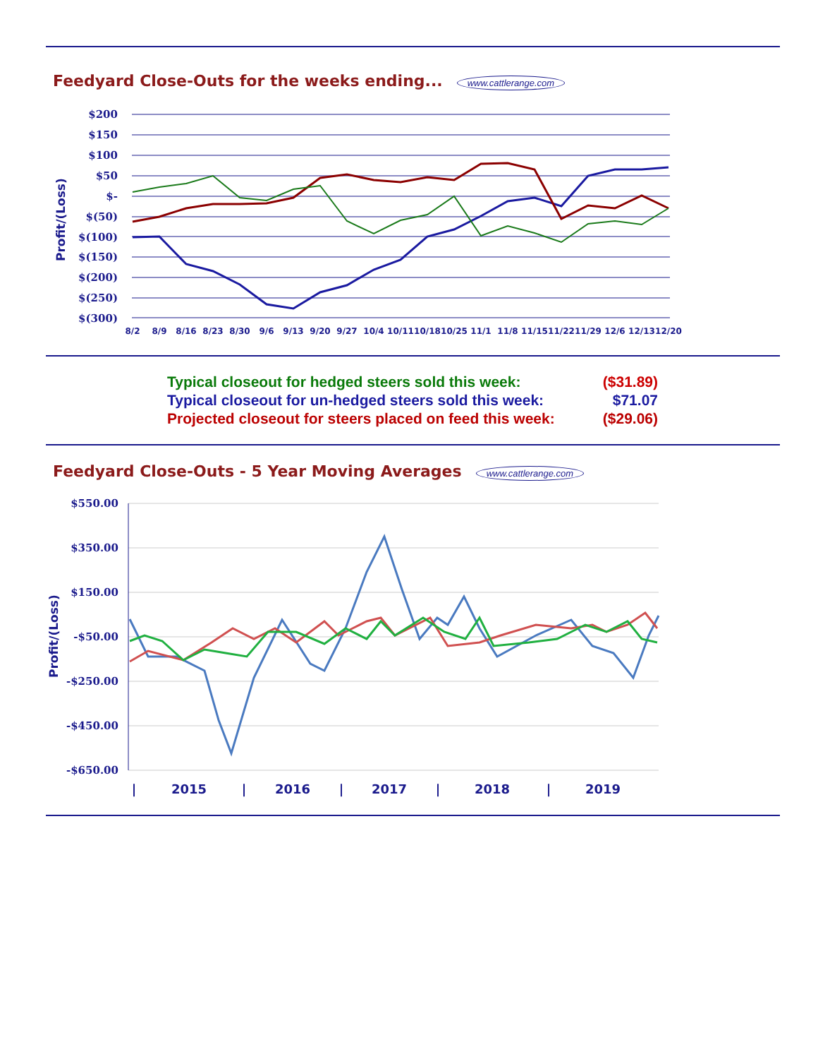Feedyard Close-Outs for the weeks ending... www.cattlerange.com
$200
$150
$100
$50
$-
$(50)
$(100)
$(150)
$(200)
$(250)
$(300)
Profit/(Loss)
8/2
8/9
8/16
8/23
8/30
9/6
9/13
9/20
9/27
10/4
10/11
10/18
10/25
11/1
11/8
11/15
11/22
11/29
12/6
12/13
12/20
| Typical closeout for hedged steers sold this week: | ($31.89) |
| Typical closeout for un-hedged steers sold this week: | $71.07 |
| Projected closeout for steers placed on feed this week: | ($29.06) |
Feedyard Close-Outs - 5 Year Moving Averages www.cattlerange.com
$550.00
$350.00
$150.00
-$50.00
-$250.00
-$450.00
-$650.00
Profit/(Loss)
|
2015
|
2016
|
2017
|
2018
|
2019